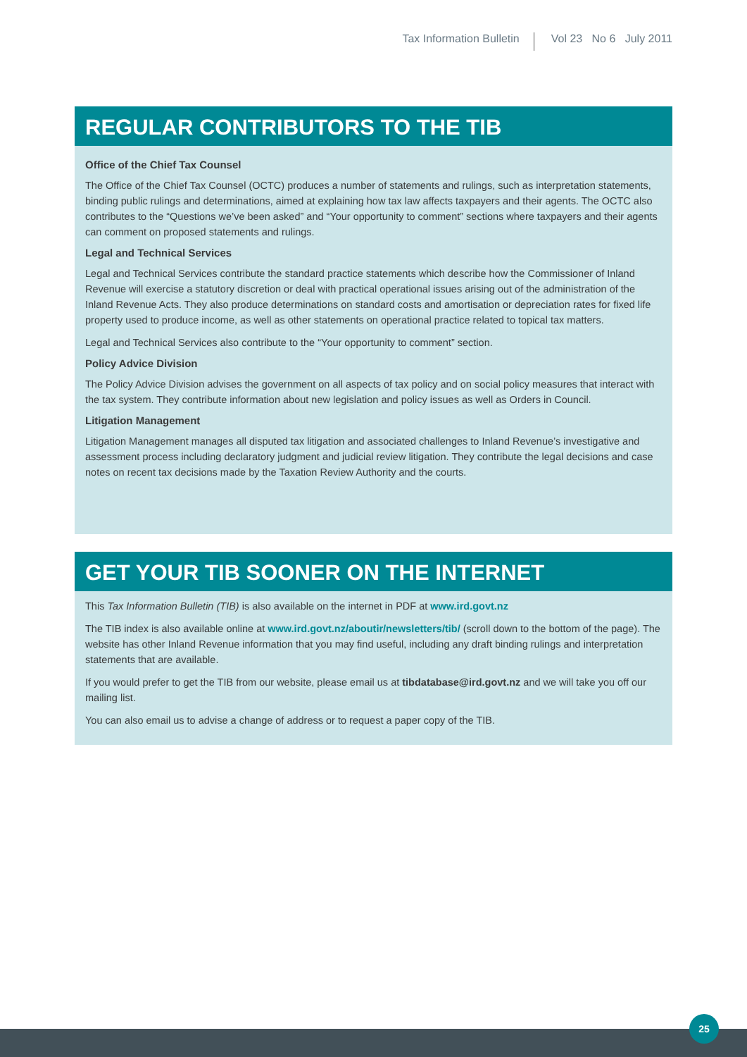Tax Information Bulletin Vol 23 No 6 July 2011
REGULAR CONTRIBUTORS TO THE TIB
Office of the Chief Tax Counsel
The Office of the Chief Tax Counsel (OCTC) produces a number of statements and rulings, such as interpretation statements, binding public rulings and determinations, aimed at explaining how tax law affects taxpayers and their agents. The OCTC also contributes to the “Questions we’ve been asked” and “Your opportunity to comment” sections where taxpayers and their agents can comment on proposed statements and rulings.
Legal and Technical Services
Legal and Technical Services contribute the standard practice statements which describe how the Commissioner of Inland Revenue will exercise a statutory discretion or deal with practical operational issues arising out of the administration of the Inland Revenue Acts. They also produce determinations on standard costs and amortisation or depreciation rates for fixed life property used to produce income, as well as other statements on operational practice related to topical tax matters.
Legal and Technical Services also contribute to the “Your opportunity to comment” section.
Policy Advice Division
The Policy Advice Division advises the government on all aspects of tax policy and on social policy measures that interact with the tax system. They contribute information about new legislation and policy issues as well as Orders in Council.
Litigation Management
Litigation Management manages all disputed tax litigation and associated challenges to Inland Revenue’s investigative and assessment process including declaratory judgment and judicial review litigation. They contribute the legal decisions and case notes on recent tax decisions made by the Taxation Review Authority and the courts.
GET YOUR TIB SOONER ON THE INTERNET
This Tax Information Bulletin (TIB) is also available on the internet in PDF at www.ird.govt.nz
The TIB index is also available online at www.ird.govt.nz/aboutir/newsletters/tib/ (scroll down to the bottom of the page). The website has other Inland Revenue information that you may find useful, including any draft binding rulings and interpretation statements that are available.
If you would prefer to get the TIB from our website, please email us at tibdatabase@ird.govt.nz and we will take you off our mailing list.
You can also email us to advise a change of address or to request a paper copy of the TIB.
25